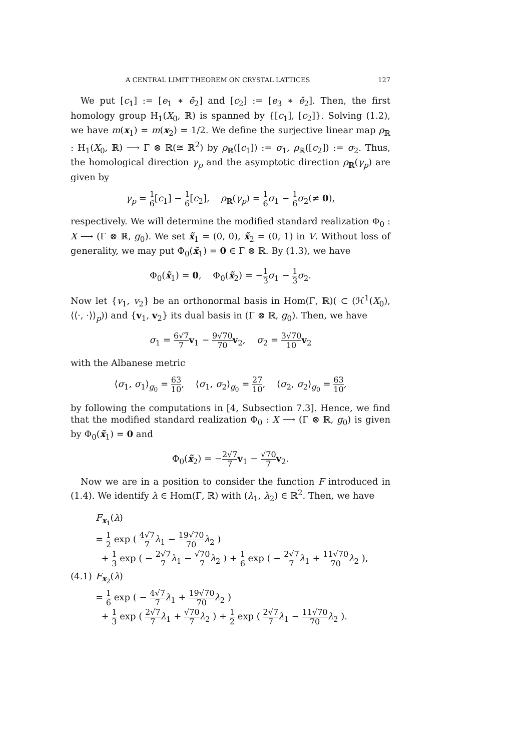A CENTRAL LIMIT THEOREM ON CRYSTAL LATTICES 127
We put [c<sub>1</sub>] := [e<sub>1</sub> ∗ ē<sub>2</sub>] and [c<sub>2</sub>] := [e<sub>3</sub> ∗ ē<sub>2</sub>]. Then, the first homology group H<sub>1</sub>(X<sub>0</sub>, ℝ) is spanned by {[c<sub>1</sub>], [c<sub>2</sub>]}. Solving (1.2), we have m(x<sub>1</sub>) = m(x<sub>2</sub>) = 1/2. We define the surjective linear map ρ<sub>ℝ</sub> : H<sub>1</sub>(X<sub>0</sub>, ℝ) ⟶ Γ ⊗ ℝ(≅ ℝ<sup>2</sup>) by ρ<sub>ℝ</sub>([c<sub>1</sub>]) := σ<sub>1</sub>, ρ<sub>ℝ</sub>([c<sub>2</sub>]) := σ<sub>2</sub>. Thus, the homological direction γ<sub>p</sub> and the asymptotic direction ρ<sub>ℝ</sub>(γ<sub>p</sub>) are given by
γ<sub>p</sub> = 1 6[c<sub>1</sub>] − 1 6[c<sub>2</sub>], ρ<sub>ℝ</sub>(γ<sub>p</sub>) = 1 6 σ<sub>1</sub> − 1 6 σ<sub>2</sub>(≠ 0),
respectively. We will determine the modified standard realization Φ<sub>0</sub> : X ⟶ (Γ ⊗ ℝ, g<sub>0</sub>). We set x̃<sub>1</sub> = (0, 0), x̃<sub>2</sub> = (0, 1) in V. Without loss of generality, we may put Φ<sub>0</sub>(x̃<sub>1</sub>) = 0 ∈ Γ ⊗ ℝ. By (1.3), we have
Φ<sub>0</sub>(x̃<sub>1</sub>) = 0, Φ<sub>0</sub>(x̃<sub>2</sub>) = −1 3 σ<sub>1</sub> − 1 3 σ<sub>2</sub>.
Now let {v<sub>1</sub>, v<sub>2</sub>} be an orthonormal basis in Hom(Γ, ℝ)( ⊂ (ℋ<sup>1</sup>(X<sub>0</sub>), ⟨⟨·, ·⟩⟩<sub>p</sub>)) and {v<sub>1</sub>, v<sub>2</sub>} its dual basis in (Γ ⊗ ℝ, g<sub>0</sub>). Then, we have
σ<sub>1</sub> = 6√7 7 v<sub>1</sub> − 9√70 70 v<sub>2</sub>, σ<sub>2</sub> = 3√70 10 v<sub>2</sub>
with the Albanese metric
⟨σ<sub>1</sub>, σ<sub>1</sub>⟩<sub>g<sub>0</sub></sub> = 63 10, ⟨σ<sub>1</sub>, σ<sub>2</sub>⟩<sub>g<sub>0</sub></sub> = 27 10, ⟨σ<sub>2</sub>, σ<sub>2</sub>⟩<sub>g<sub>0</sub></sub> = 63 10,
by following the computations in [4, Subsection 7.3]. Hence, we find that the modified standard realization Φ<sub>0</sub> : X ⟶ (Γ ⊗ ℝ, g<sub>0</sub>) is given by Φ<sub>0</sub>(x̃<sub>1</sub>) = 0 and
Φ<sub>0</sub>(x̃<sub>2</sub>) = −2√7 7 v<sub>1</sub> − √70 7 v<sub>2</sub>.
Now we are in a position to consider the function F introduced in (1.4). We identify λ ∈ Hom(Γ, ℝ) with (λ<sub>1</sub>, λ<sub>2</sub>) ∈ ℝ<sup>2</sup>. Then, we have
F<sub>x<sub>1</sub></sub>(λ)
= 1 2 exp ( 4√7 7 λ<sub>1</sub> − 19√70 70 λ<sub>2</sub> )
+ 1 3 exp ( − 2√7 7 λ<sub>1</sub> − √70 7 λ<sub>2</sub> ) + 1 6 exp ( − 2√7 7 λ<sub>1</sub> + 11√70 70 λ<sub>2</sub> ),
(4.1) F<sub>x<sub>2</sub></sub>(λ)
= 1 6 exp ( − 4√7 7 λ<sub>1</sub> + 19√70 70 λ<sub>2</sub> )
+ 1 3 exp ( 2√7 7 λ<sub>1</sub> + √70 7 λ<sub>2</sub> ) + 1 2 exp ( 2√7 7 λ<sub>1</sub> − 11√70 70 λ<sub>2</sub> ).